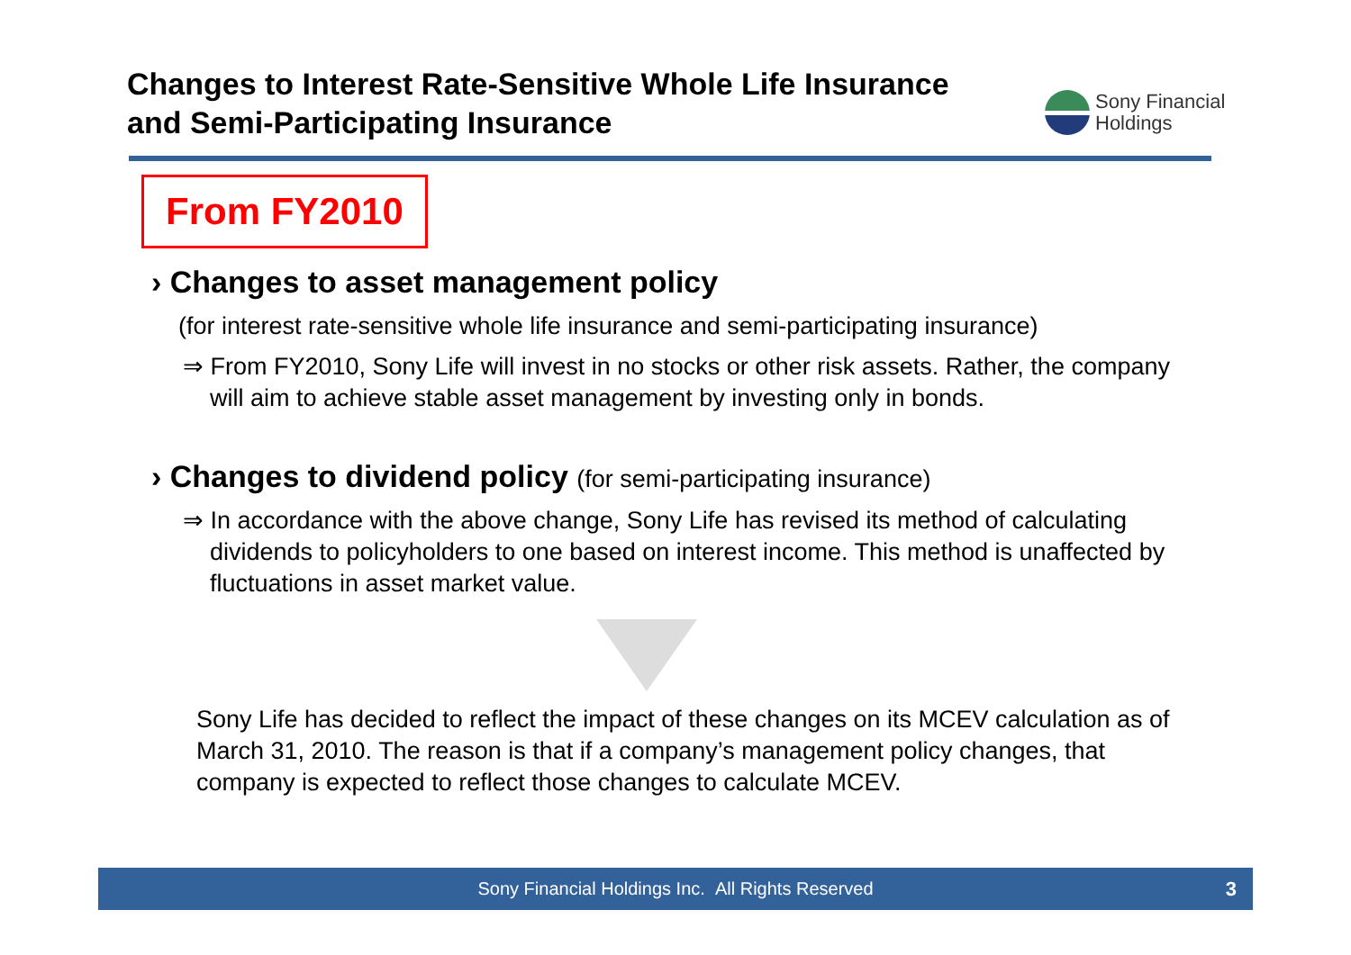Changes to Interest Rate-Sensitive Whole Life Insurance
and Semi-Participating Insurance
Sony Financial
Holdings
From FY2010
› Changes to asset management policy
(for interest rate-sensitive whole life insurance and semi-participating insurance)
⇒ From FY2010, Sony Life will invest in no stocks or other risk assets. Rather, the company will aim to achieve stable asset management by investing only in bonds.
› Changes to dividend policy (for semi-participating insurance)
⇒ In accordance with the above change, Sony Life has revised its method of calculating dividends to policyholders to one based on interest income. This method is unaffected by fluctuations in asset market value.
Sony Life has decided to reflect the impact of these changes on its MCEV calculation as of March 31, 2010. The reason is that if a company’s management policy changes, that company is expected to reflect those changes to calculate MCEV.
Sony Financial Holdings Inc. All Rights Reserved 3